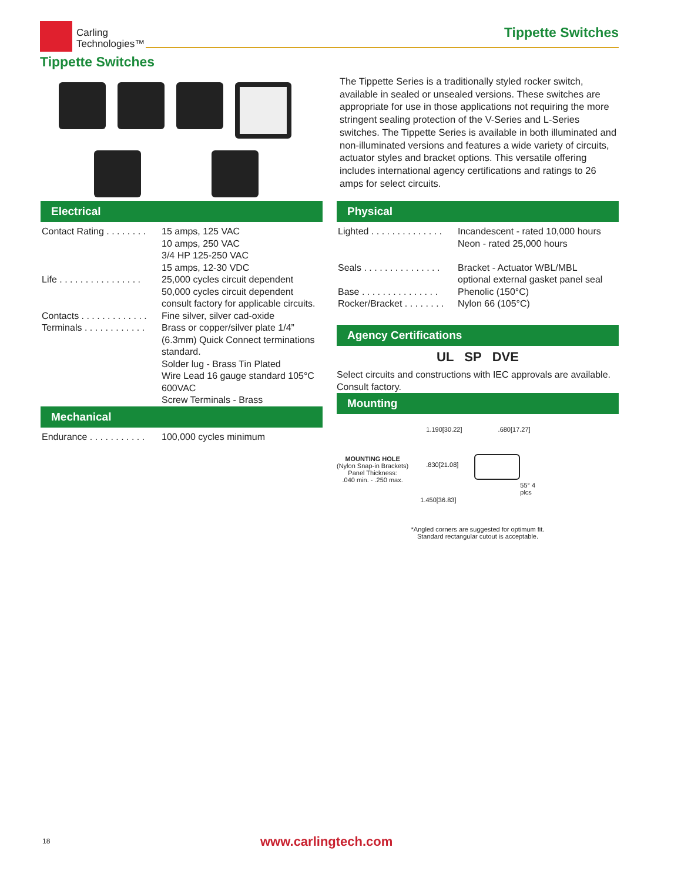Carling
Technologies™
Tippette Switches
Tippette Switches
The Tippette Series is a traditionally styled rocker switch, available in sealed or unsealed versions. These switches are appropriate for use in those applications not requiring the more stringent sealing protection of the V-Series and L-Series switches. The Tippette Series is available in both illuminated and non-illuminated versions and features a wide variety of circuits, actuator styles and bracket options. This versatile offering includes international agency certifications and ratings to 26 amps for select circuits.
Electrical
| Contact Rating . . . . . . . . | 15 amps, 125 VAC 10 amps, 250 VAC 3/4 HP 125-250 VAC 15 amps, 12-30 VDC |
| Life . . . . . . . . . . . . . . . . | 25,000 cycles circuit dependent 50,000 cycles circuit dependent consult factory for applicable circuits. |
| Contacts . . . . . . . . . . . . . | Fine silver, silver cad-oxide |
| Terminals . . . . . . . . . . . . | Brass or copper/silver plate 1/4” (6.3mm) Quick Connect terminations standard. Solder lug - Brass Tin Plated Wire Lead 16 gauge standard 105°C 600VAC Screw Terminals - Brass |
Mechanical
| Endurance . . . . . . . . . . . | 100,000 cycles minimum |
Physical
| Lighted . . . . . . . . . . . . . . | Incandescent - rated 10,000 hours Neon - rated 25,000 hours |
| Seals . . . . . . . . . . . . . . . | Bracket - Actuator WBL/MBL optional external gasket panel seal |
| Base . . . . . . . . . . . . . . . | Phenolic (150°C) |
| Rocker/Bracket . . . . . . . . | Nylon 66 (105°C) |
Agency Certifications
UL SP DVE
Select circuits and constructions with IEC approvals are available. Consult factory.
Mounting
MOUNTING HOLE
(Nylon Snap-in Brackets)
Panel Thickness:
.040 min. - .250 max.
1.190[30.22] .680[17.27]
.830[21.08]
55° 4 plcs
1.450[36.83]
*Angled corners are suggested for optimum fit.
Standard rectangular cutout is acceptable.
18 www.carlingtech.com